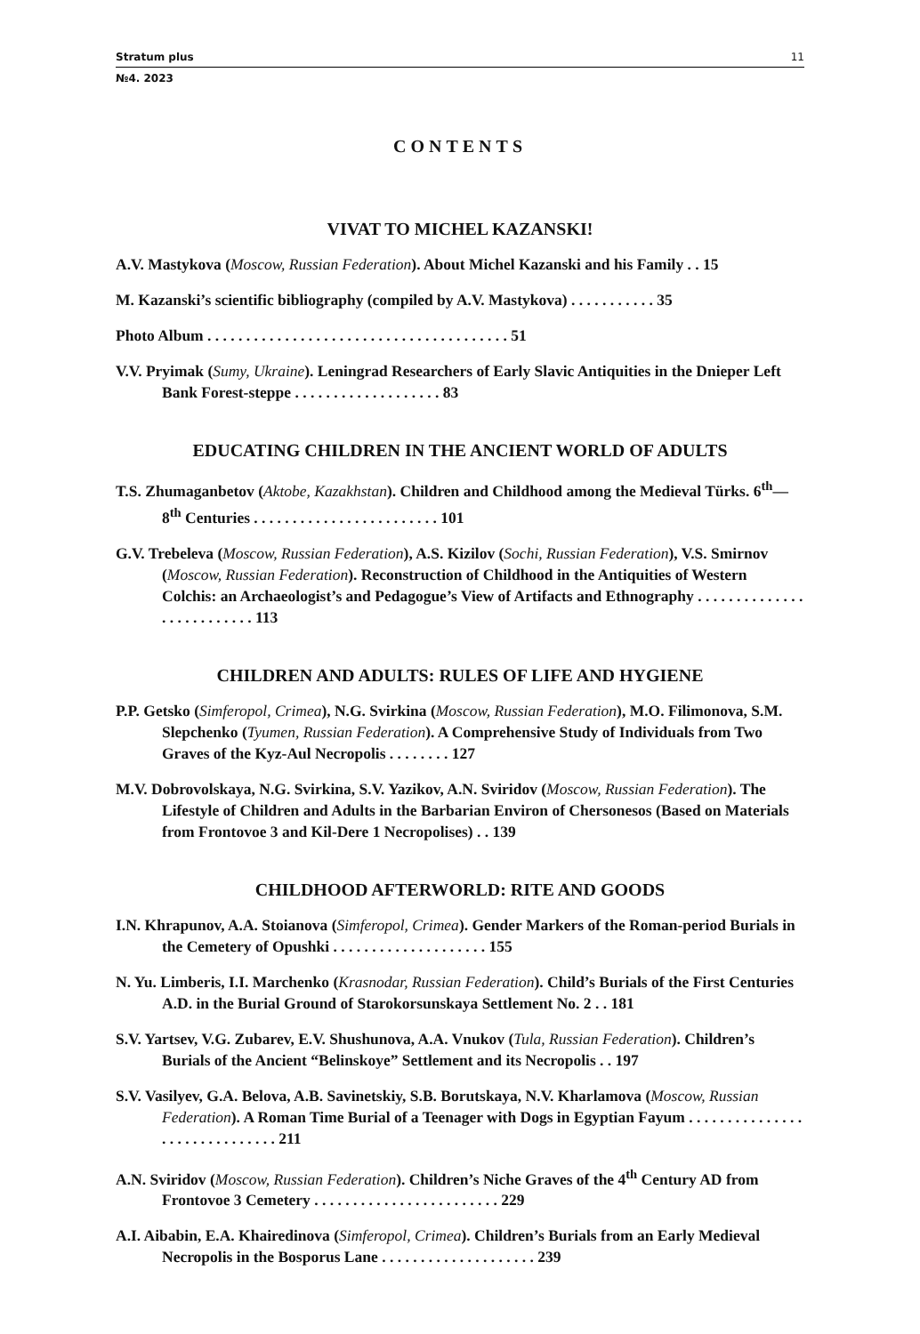Stratum plus 11
№4. 2023
CONTENTS
VIVAT TO MICHEL KAZANSKI!
A.V. Mastykova (Moscow, Russian Federation). About Michel Kazanski and his Family . . 15
M. Kazanski’s scientific bibliography (compiled by A.V. Mastykova) . . . . . . . . . . . 35
Photo Album . . . . . . . . . . . . . . . . . . . . . . . . . . . . . . . . . . . . . . . 51
V.V. Pryimak (Sumy, Ukraine). Leningrad Researchers of Early Slavic Antiquities in the Dnieper Left Bank Forest-steppe . . . . . . . . . . . . . . . . . . . 83
EDUCATING CHILDREN IN THE ANCIENT WORLD OF ADULTS
T.S. Zhumaganbetov (Aktobe, Kazakhstan). Children and Childhood among the Medieval Türks. 6<sup>th</sup>—8<sup>th</sup> Centuries . . . . . . . . . . . . . . . . . . . . . . . . 101
G.V. Trebeleva (Moscow, Russian Federation), A.S. Kizilov (Sochi, Russian Federation), V.S. Smirnov (Moscow, Russian Federation). Reconstruction of Childhood in the Antiquities of Western Colchis: an Archaeologist’s and Pedagogue’s View of Artifacts and Ethnography . . . . . . . . . . . . . . . . . . . . . . . . . . 113
CHILDREN AND ADULTS: RULES OF LIFE AND HYGIENE
P.P. Getsko (Simferopol, Crimea), N.G. Svirkina (Moscow, Russian Federation), M.O. Filimonova, S.M. Slepchenko (Tyumen, Russian Federation). A Comprehensive Study of Individuals from Two Graves of the Kyz-Aul Necropolis . . . . . . . . 127
M.V. Dobrovolskaya, N.G. Svirkina, S.V. Yazikov, A.N. Sviridov (Moscow, Russian Federation). The Lifestyle of Children and Adults in the Barbarian Environ of Chersonesos (Based on Materials from Frontovoe 3 and Kil-Dere 1 Necropolises) . . 139
CHILDHOOD AFTERWORLD: RITE AND GOODS
I.N. Khrapunov, A.A. Stoianova (Simferopol, Crimea). Gender Markers of the Roman-period Burials in the Cemetery of Opushki . . . . . . . . . . . . . . . . . . . . 155
N. Yu. Limberis, I.I. Marchenko (Krasnodar, Russian Federation). Child’s Burials of the First Centuries A.D. in the Burial Ground of Starokorsunskaya Settlement No. 2 . . 181
S.V. Yartsev, V.G. Zubarev, E.V. Shushunova, A.A. Vnukov (Tula, Russian Federation). Children’s Burials of the Ancient “Belinskoye” Settlement and its Necropolis . . 197
S.V. Vasilyev, G.A. Belova, A.B. Savinetskiy, S.B. Borutskaya, N.V. Kharlamova (Moscow, Russian Federation). A Roman Time Burial of a Teenager with Dogs in Egyptian Fayum . . . . . . . . . . . . . . . . . . . . . . . . . . . . . . 211
A.N. Sviridov (Moscow, Russian Federation). Children’s Niche Graves of the 4<sup>th</sup> Century AD from Frontovoe 3 Cemetery . . . . . . . . . . . . . . . . . . . . . . . . 229
A.I. Aibabin, E.A. Khairedinova (Simferopol, Crimea). Children’s Burials from an Early Medieval Necropolis in the Bosporus Lane . . . . . . . . . . . . . . . . . . . . 239